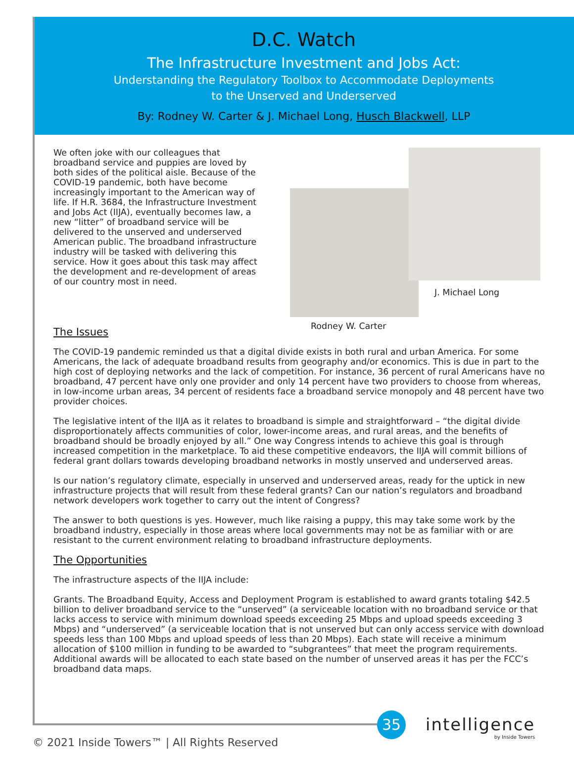D.C. Watch
The Infrastructure Investment and Jobs Act:
Understanding the Regulatory Toolbox to Accommodate Deployments
to the Unserved and Underserved
By: Rodney W. Carter & J. Michael Long, Husch Blackwell, LLP
We often joke with our colleagues that broadband service and puppies are loved by both sides of the political aisle. Because of the COVID-19 pandemic, both have become increasingly important to the American way of life. If H.R. 3684, the Infrastructure Investment and Jobs Act (IIJA), eventually becomes law, a new “litter” of broadband service will be delivered to the unserved and underserved American public. The broadband infrastructure industry will be tasked with delivering this service. How it goes about this task may affect the development and re-development of areas of our country most in need.
J. Michael Long
Rodney W. Carter
The Issues
The COVID-19 pandemic reminded us that a digital divide exists in both rural and urban America. For some Americans, the lack of adequate broadband results from geography and/or economics. This is due in part to the high cost of deploying networks and the lack of competition. For instance, 36 percent of rural Americans have no broadband, 47 percent have only one provider and only 14 percent have two providers to choose from whereas, in low-income urban areas, 34 percent of residents face a broadband service monopoly and 48 percent have two provider choices.
The legislative intent of the IIJA as it relates to broadband is simple and straightforward – “the digital divide disproportionately affects communities of color, lower-income areas, and rural areas, and the benefits of broadband should be broadly enjoyed by all.” One way Congress intends to achieve this goal is through increased competition in the marketplace. To aid these competitive endeavors, the IIJA will commit billions of federal grant dollars towards developing broadband networks in mostly unserved and underserved areas.
Is our nation’s regulatory climate, especially in unserved and underserved areas, ready for the uptick in new infrastructure projects that will result from these federal grants? Can our nation’s regulators and broadband network developers work together to carry out the intent of Congress?
The answer to both questions is yes. However, much like raising a puppy, this may take some work by the broadband industry, especially in those areas where local governments may not be as familiar with or are resistant to the current environment relating to broadband infrastructure deployments.
The Opportunities
The infrastructure aspects of the IIJA include:
Grants. The Broadband Equity, Access and Deployment Program is established to award grants totaling $42.5 billion to deliver broadband service to the “unserved” (a serviceable location with no broadband service or that lacks access to service with minimum download speeds exceeding 25 Mbps and upload speeds exceeding 3 Mbps) and “underserved” (a serviceable location that is not unserved but can only access service with download speeds less than 100 Mbps and upload speeds of less than 20 Mbps). Each state will receive a minimum allocation of $100 million in funding to be awarded to “subgrantees” that meet the program requirements. Additional awards will be allocated to each state based on the number of unserved areas it has per the FCC’s broadband data maps.
35 intelligence
by Inside Towers
© 2021 Inside Towers™ | All Rights Reserved